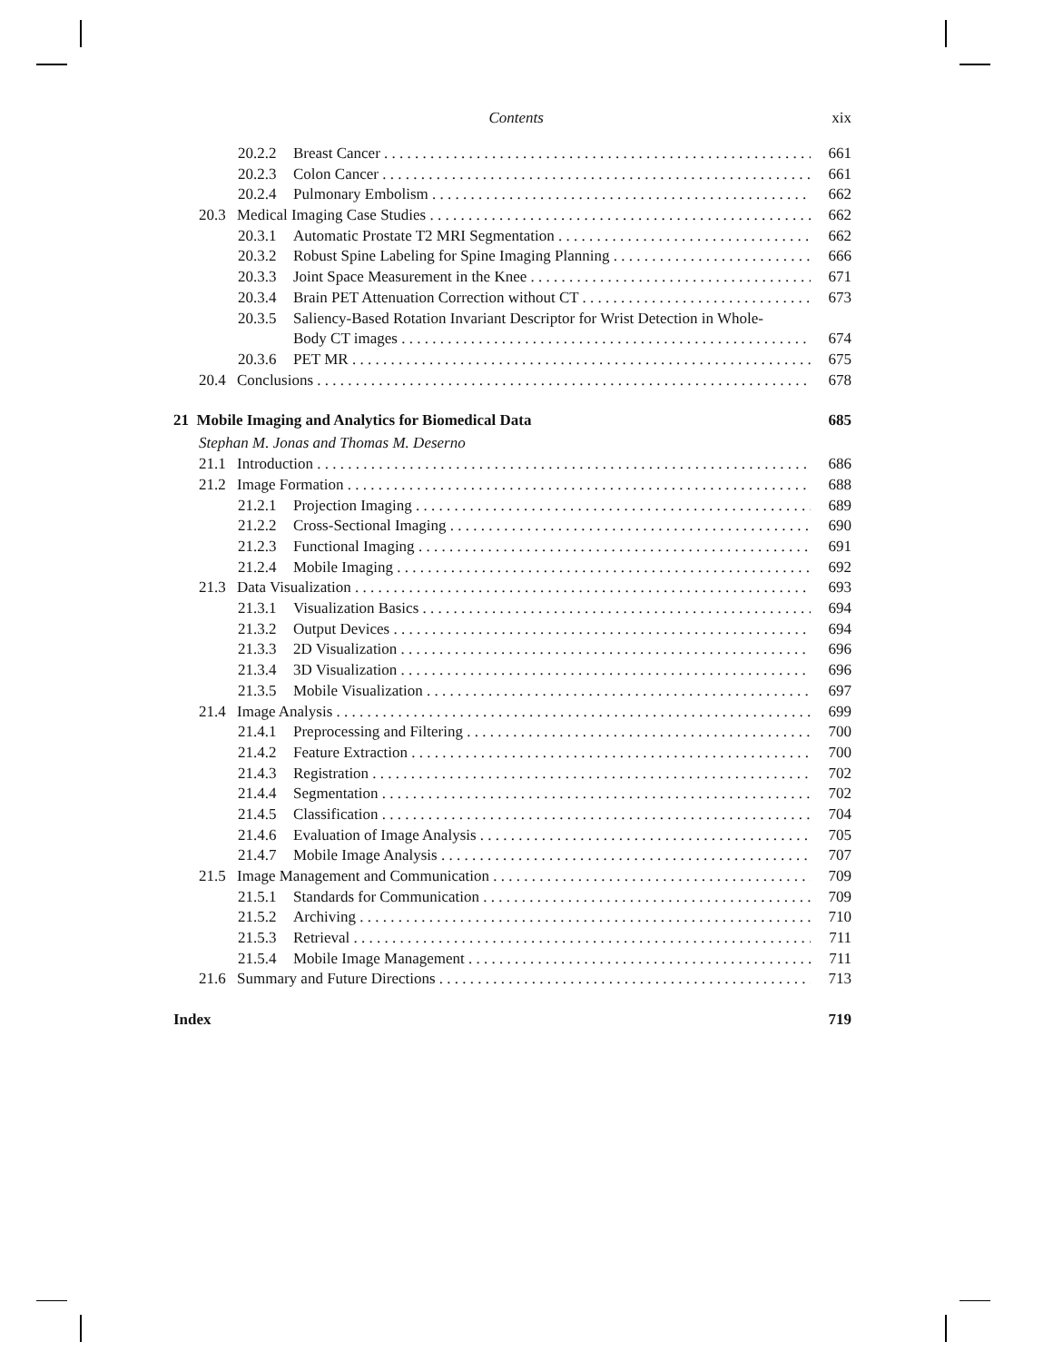Contents xix
20.2.2 Breast Cancer 661
20.2.3 Colon Cancer 661
20.2.4 Pulmonary Embolism 662
20.3 Medical Imaging Case Studies 662
20.3.1 Automatic Prostate T2 MRI Segmentation 662
20.3.2 Robust Spine Labeling for Spine Imaging Planning 666
20.3.3 Joint Space Measurement in the Knee 671
20.3.4 Brain PET Attenuation Correction without CT 673
20.3.5 Saliency-Based Rotation Invariant Descriptor for Wrist Detection in Whole-
Body CT images 674
20.3.6 PET MR 675
20.4 Conclusions 678
21 Mobile Imaging and Analytics for Biomedical Data 685
Stephan M. Jonas and Thomas M. Deserno
21.1 Introduction 686
21.2 Image Formation 688
21.2.1 Projection Imaging 689
21.2.2 Cross-Sectional Imaging 690
21.2.3 Functional Imaging 691
21.2.4 Mobile Imaging 692
21.3 Data Visualization 693
21.3.1 Visualization Basics 694
21.3.2 Output Devices 694
21.3.3 2D Visualization 696
21.3.4 3D Visualization 696
21.3.5 Mobile Visualization 697
21.4 Image Analysis 699
21.4.1 Preprocessing and Filtering 700
21.4.2 Feature Extraction 700
21.4.3 Registration 702
21.4.4 Segmentation 702
21.4.5 Classification 704
21.4.6 Evaluation of Image Analysis 705
21.4.7 Mobile Image Analysis 707
21.5 Image Management and Communication 709
21.5.1 Standards for Communication 709
21.5.2 Archiving 710
21.5.3 Retrieval 711
21.5.4 Mobile Image Management 711
21.6 Summary and Future Directions 713
Index 719